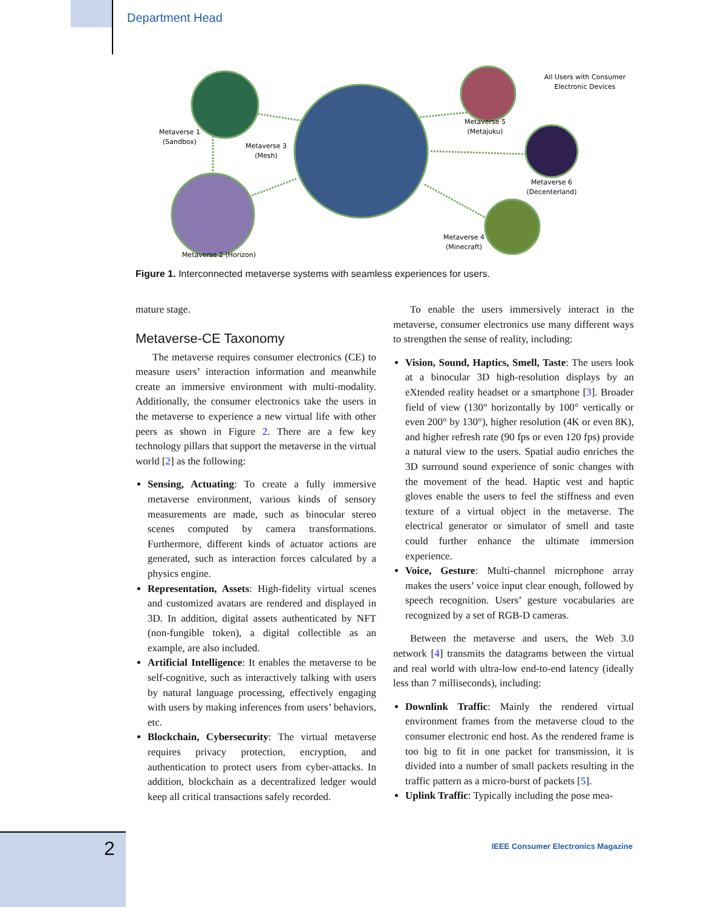Department Head
Metaverse 1
(Sandbox)
Metaverse 3
(Mesh)
Metaverse 2 (Horizon)
Metaverse 5
(Metajuku)
Metaverse 6
(Decenterland)
Metaverse 4
(Minecraft)
All Users with Consumer
Electronic Devices
Figure 1. Interconnected metaverse systems with seamless experiences for users.
mature stage.
Metaverse-CE Taxonomy
The metaverse requires consumer electronics (CE) to measure users’ interaction information and meanwhile create an immersive environment with multi-modality. Additionally, the consumer electronics take the users in the metaverse to experience a new virtual life with other peers as shown in Figure 2. There are a few key technology pillars that support the metaverse in the virtual world [2] as the following:
Sensing, Actuating: To create a fully immersive metaverse environment, various kinds of sensory measurements are made, such as binocular stereo scenes computed by camera transformations. Furthermore, different kinds of actuator actions are generated, such as interaction forces calculated by a physics engine.
Representation, Assets: High-fidelity virtual scenes and customized avatars are rendered and displayed in 3D. In addition, digital assets authenticated by NFT (non-fungible token), a digital collectible as an example, are also included.
Artificial Intelligence: It enables the metaverse to be self-cognitive, such as interactively talking with users by natural language processing, effectively engaging with users by making inferences from users’ behaviors, etc.
Blockchain, Cybersecurity: The virtual metaverse requires privacy protection, encryption, and authentication to protect users from cyber-attacks. In addition, blockchain as a decentralized ledger would keep all critical transactions safely recorded.
To enable the users immersively interact in the metaverse, consumer electronics use many different ways to strengthen the sense of reality, including:
Vision, Sound, Haptics, Smell, Taste: The users look at a binocular 3D high-resolution displays by an eXtended reality headset or a smartphone [3]. Broader field of view (130° horizontally by 100° vertically or even 200° by 130°), higher resolution (4K or even 8K), and higher refresh rate (90 fps or even 120 fps) provide a natural view to the users. Spatial audio enriches the 3D surround sound experience of sonic changes with the movement of the head. Haptic vest and haptic gloves enable the users to feel the stiffness and even texture of a virtual object in the metaverse. The electrical generator or simulator of smell and taste could further enhance the ultimate immersion experience.
Voice, Gesture: Multi-channel microphone array makes the users’ voice input clear enough, followed by speech recognition. Users’ gesture vocabularies are recognized by a set of RGB-D cameras.
Between the metaverse and users, the Web 3.0 network [4] transmits the datagrams between the virtual and real world with ultra-low end-to-end latency (ideally less than 7 milliseconds), including:
Downlink Traffic: Mainly the rendered virtual environment frames from the metaverse cloud to the consumer electronic end host. As the rendered frame is too big to fit in one packet for transmission, it is divided into a number of small packets resulting in the traffic pattern as a micro-burst of packets [5].
Uplink Traffic: Typically including the pose mea-
2
IEEE Consumer Electronics Magazine